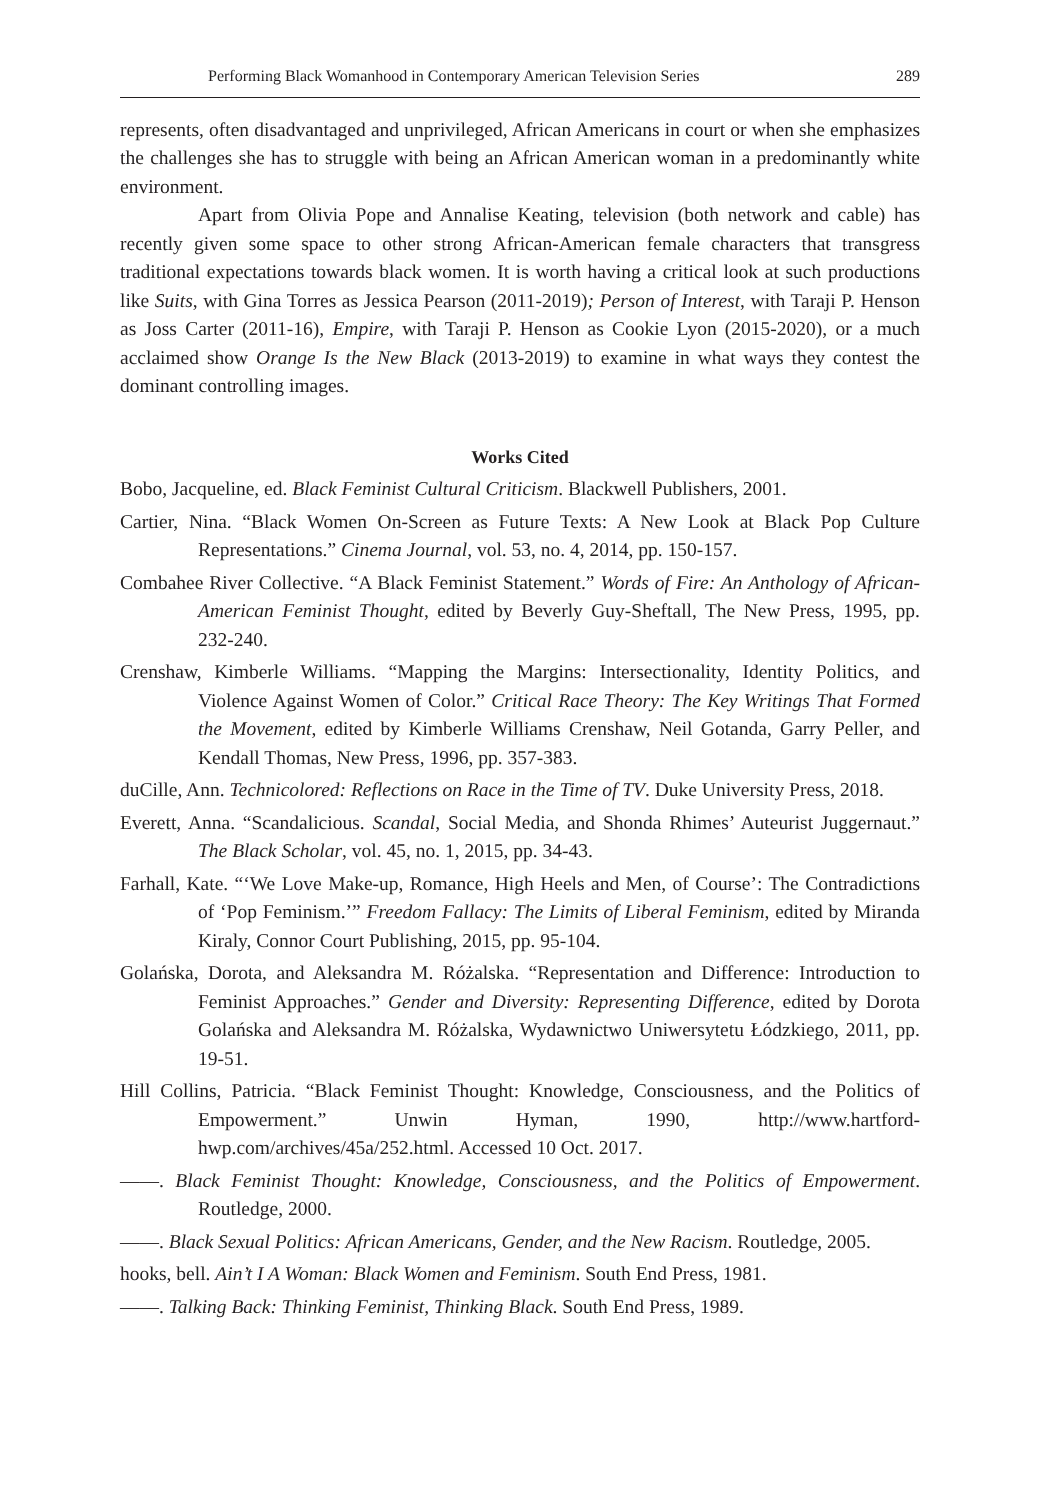Performing Black Womanhood in Contemporary American Television Series 289
represents, often disadvantaged and unprivileged, African Americans in court or when she emphasizes the challenges she has to struggle with being an African American woman in a predominantly white environment.
Apart from Olivia Pope and Annalise Keating, television (both network and cable) has recently given some space to other strong African-American female characters that transgress traditional expectations towards black women. It is worth having a critical look at such productions like Suits, with Gina Torres as Jessica Pearson (2011-2019); Person of Interest, with Taraji P. Henson as Joss Carter (2011-16), Empire, with Taraji P. Henson as Cookie Lyon (2015-2020), or a much acclaimed show Orange Is the New Black (2013-2019) to examine in what ways they contest the dominant controlling images.
Works Cited
Bobo, Jacqueline, ed. Black Feminist Cultural Criticism. Blackwell Publishers, 2001.
Cartier, Nina. “Black Women On-Screen as Future Texts: A New Look at Black Pop Culture Representations.” Cinema Journal, vol. 53, no. 4, 2014, pp. 150-157.
Combahee River Collective. “A Black Feminist Statement.” Words of Fire: An Anthology of African-American Feminist Thought, edited by Beverly Guy-Sheftall, The New Press, 1995, pp. 232-240.
Crenshaw, Kimberle Williams. “Mapping the Margins: Intersectionality, Identity Politics, and Violence Against Women of Color.” Critical Race Theory: The Key Writings That Formed the Movement, edited by Kimberle Williams Crenshaw, Neil Gotanda, Garry Peller, and Kendall Thomas, New Press, 1996, pp. 357-383.
duCille, Ann. Technicolored: Reflections on Race in the Time of TV. Duke University Press, 2018.
Everett, Anna. “Scandalicious. Scandal, Social Media, and Shonda Rhimes’ Auteurist Juggernaut.” The Black Scholar, vol. 45, no. 1, 2015, pp. 34-43.
Farhall, Kate. “‘We Love Make-up, Romance, High Heels and Men, of Course’: The Contradictions of ‘Pop Feminism.’” Freedom Fallacy: The Limits of Liberal Feminism, edited by Miranda Kiraly, Connor Court Publishing, 2015, pp. 95-104.
Golańska, Dorota, and Aleksandra M. Różalska. “Representation and Difference: Introduction to Feminist Approaches.” Gender and Diversity: Representing Difference, edited by Dorota Golańska and Aleksandra M. Różalska, Wydawnictwo Uniwersytetu Łódzkiego, 2011, pp. 19-51.
Hill Collins, Patricia. “Black Feminist Thought: Knowledge, Consciousness, and the Politics of Empowerment.” Unwin Hyman, 1990, http://www.hartford-hwp.com/archives/45a/252.html. Accessed 10 Oct. 2017.
——. Black Feminist Thought: Knowledge, Consciousness, and the Politics of Empowerment. Routledge, 2000.
——. Black Sexual Politics: African Americans, Gender, and the New Racism. Routledge, 2005.
hooks, bell. Ain’t I A Woman: Black Women and Feminism. South End Press, 1981.
——. Talking Back: Thinking Feminist, Thinking Black. South End Press, 1989.